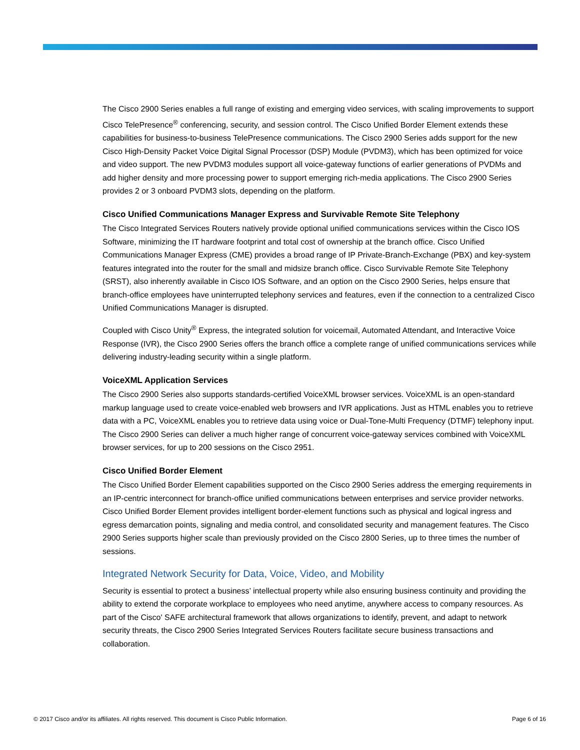The Cisco 2900 Series enables a full range of existing and emerging video services, with scaling improvements to support Cisco TelePresence<sup>®</sup> conferencing, security, and session control. The Cisco Unified Border Element extends these capabilities for business-to-business TelePresence communications. The Cisco 2900 Series adds support for the new Cisco High-Density Packet Voice Digital Signal Processor (DSP) Module (PVDM3), which has been optimized for voice and video support. The new PVDM3 modules support all voice-gateway functions of earlier generations of PVDMs and add higher density and more processing power to support emerging rich-media applications. The Cisco 2900 Series provides 2 or 3 onboard PVDM3 slots, depending on the platform.
Cisco Unified Communications Manager Express and Survivable Remote Site Telephony
The Cisco Integrated Services Routers natively provide optional unified communications services within the Cisco IOS Software, minimizing the IT hardware footprint and total cost of ownership at the branch office. Cisco Unified Communications Manager Express (CME) provides a broad range of IP Private-Branch-Exchange (PBX) and key-system features integrated into the router for the small and midsize branch office. Cisco Survivable Remote Site Telephony (SRST), also inherently available in Cisco IOS Software, and an option on the Cisco 2900 Series, helps ensure that branch-office employees have uninterrupted telephony services and features, even if the connection to a centralized Cisco Unified Communications Manager is disrupted.
Coupled with Cisco Unity<sup>®</sup> Express, the integrated solution for voicemail, Automated Attendant, and Interactive Voice Response (IVR), the Cisco 2900 Series offers the branch office a complete range of unified communications services while delivering industry-leading security within a single platform.
VoiceXML Application Services
The Cisco 2900 Series also supports standards-certified VoiceXML browser services. VoiceXML is an open-standard markup language used to create voice-enabled web browsers and IVR applications. Just as HTML enables you to retrieve data with a PC, VoiceXML enables you to retrieve data using voice or Dual-Tone-Multi Frequency (DTMF) telephony input. The Cisco 2900 Series can deliver a much higher range of concurrent voice-gateway services combined with VoiceXML browser services, for up to 200 sessions on the Cisco 2951.
Cisco Unified Border Element
The Cisco Unified Border Element capabilities supported on the Cisco 2900 Series address the emerging requirements in an IP-centric interconnect for branch-office unified communications between enterprises and service provider networks. Cisco Unified Border Element provides intelligent border-element functions such as physical and logical ingress and egress demarcation points, signaling and media control, and consolidated security and management features. The Cisco 2900 Series supports higher scale than previously provided on the Cisco 2800 Series, up to three times the number of sessions.
Integrated Network Security for Data, Voice, Video, and Mobility
Security is essential to protect a business’ intellectual property while also ensuring business continuity and providing the ability to extend the corporate workplace to employees who need anytime, anywhere access to company resources. As part of the Cisco' SAFE architectural framework that allows organizations to identify, prevent, and adapt to network security threats, the Cisco 2900 Series Integrated Services Routers facilitate secure business transactions and collaboration.
© 2017 Cisco and/or its affiliates. All rights reserved. This document is Cisco Public Information. Page 6 of 16